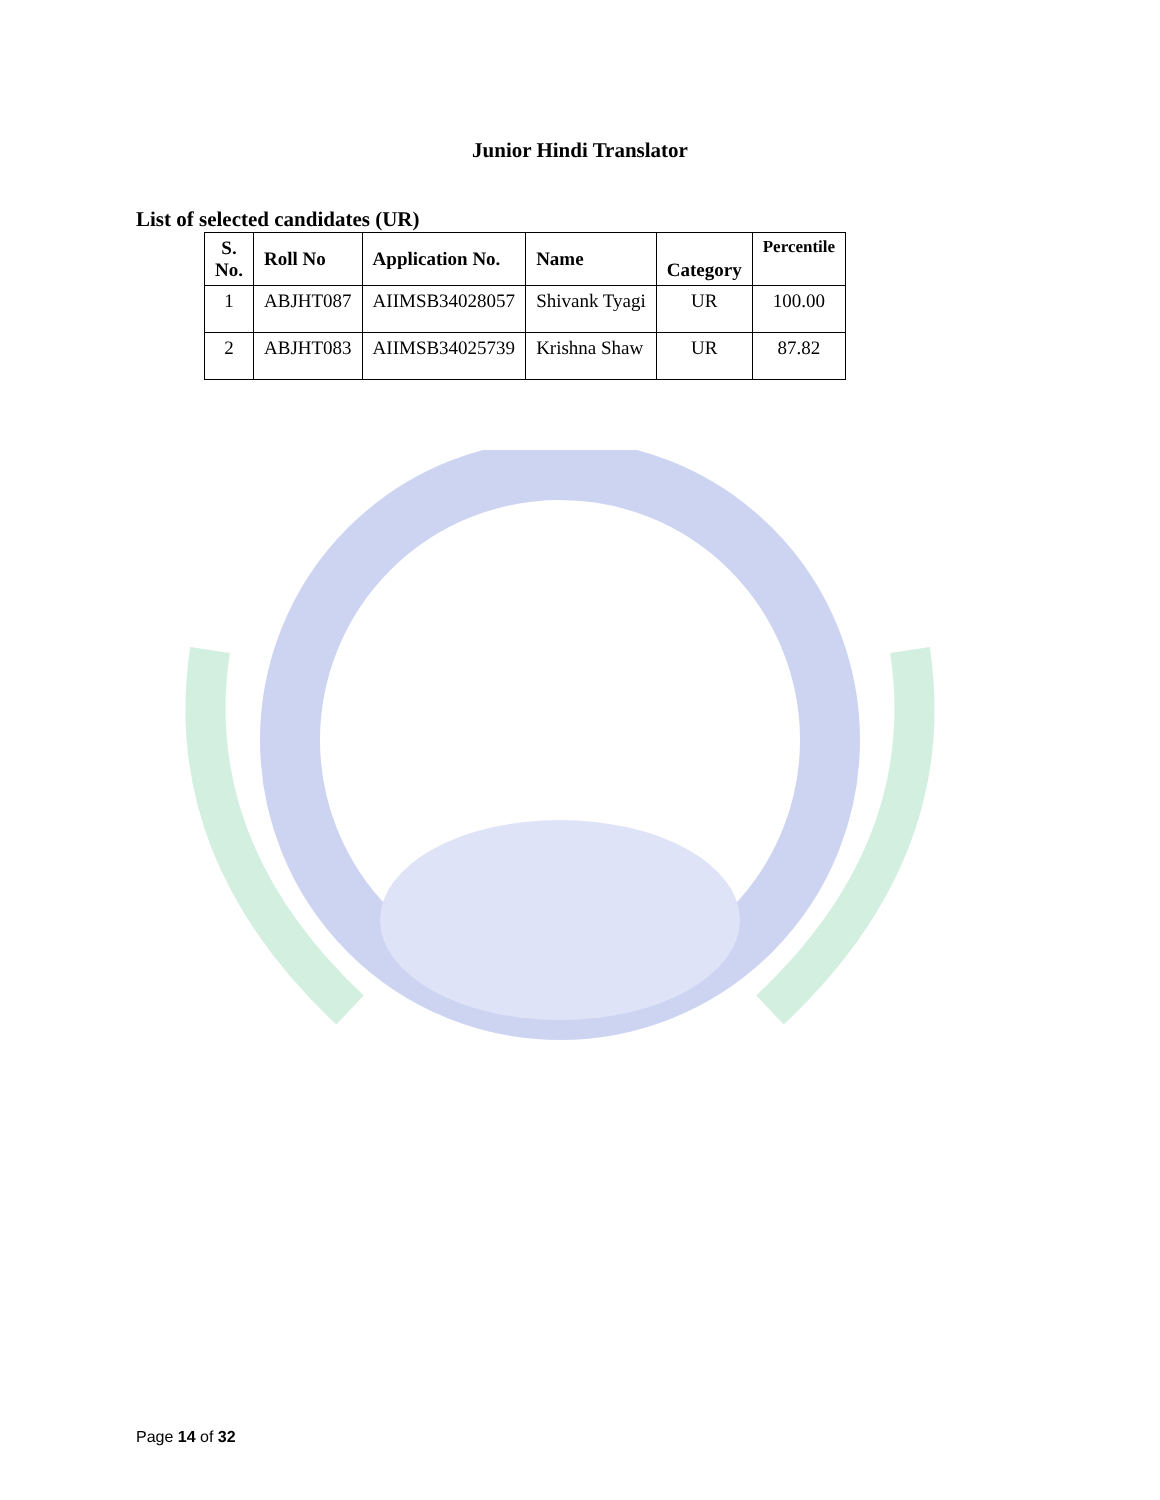Junior Hindi Translator
List of selected candidates (UR)
| S. No. | Roll No | Application No. | Name | Category | Percentile |
| --- | --- | --- | --- | --- | --- |
| 1 | ABJHT087 | AIIMSB34028057 | Shivank Tyagi | UR | 100.00 |
| 2 | ABJHT083 | AIIMSB34025739 | Krishna Shaw | UR | 87.82 |
Page 14 of 32